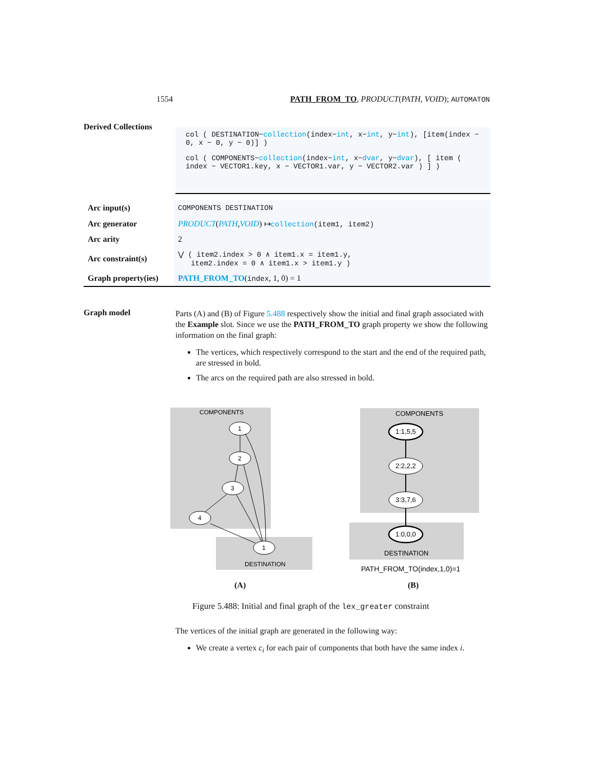1554 PATH_FROM_TO, PRODUCT(PATH, VOID); AUTOMATON
Derived Collections
col ( DESTINATION−collection(index−int, x−int, y−int), [item(index − 0, x − 0, y − 0)] )
col ( COMPONENTS−collection(index−int, x−dvar, y−dvar), [ item ( index − VECTOR1.key, x − VECTOR1.var, y − VECTOR2.var ) ] )
| Arc input(s) | COMPONENTS DESTINATION |
| Arc generator | PRODUCT ( PATH , VOID ) ↦ collection (item1, item2) |
| Arc arity | 2 |
| Arc constraint(s) | ⋁ ( item2.index > 0 ∧ item1.x = item1.y, item2.index = 0 ∧ item1.x > item1.y ) |
| Graph property(ies) | PATH_FROM_TO ( index , 1, 0) = 1 |
Graph model
Parts (A) and (B) of Figure 5.488 respectively show the initial and final graph associated with the Example slot. Since we use the PATH_FROM_TO graph property we show the following information on the final graph:
The vertices, which respectively correspond to the start and the end of the required path, are stressed in bold.
The arcs on the required path are also stressed in bold.
COMPONENTS
DESTINATION
1
2
3
4
1
COMPONENTS
DESTINATION
1:1,5,5
2:2,2,2
3:3,7,6
1:0,0,0
PATH_FROM_TO(index,1,0)=1
(A) (B)
Figure 5.488: Initial and final graph of the lex_greater constraint
The vertices of the initial graph are generated in the following way:
We create a vertex c<sub>i</sub> for each pair of components that both have the same index i.